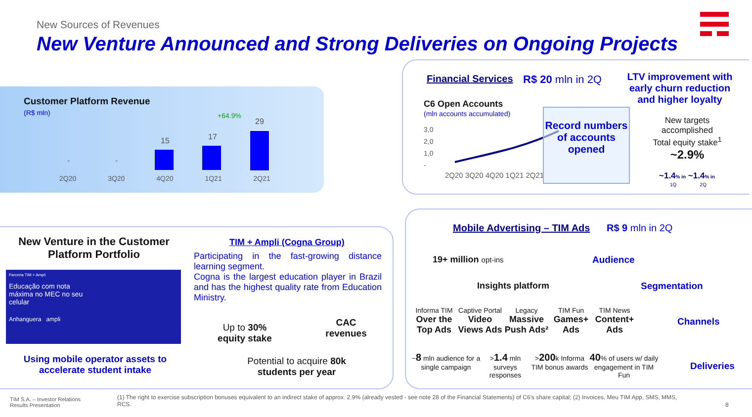New Sources of Revenues
New Venture Announced and Strong Deliveries on Ongoing Projects
Customer Platform Revenue
(R$ mln) +64.9%
- -
15 17
29
2Q20 3Q20 4Q20 1Q21 2Q21
Financial Services R$ 20 mln in 2Q
C6 Open Accounts
(mln accounts accumulated)
3,0
2,0
1,0
-
2Q20 3Q20 4Q20 1Q21 2Q21
Record numbers of accounts opened
LTV improvement with early churn reduction and higher loyalty
New targets accomplished
Total equity stake<sup>1</sup>
~2.9%
~1.4% in ~1.4% in
1Q 2Q
New Venture in the Customer Platform Portfolio
Parceria TIM + Ampli
Educação com nota
máxima no MEC no seu
celular
Anhanguera ampli
Using mobile operator assets to accelerate student intake
TIM + Ampli (Cogna Group)
Participating in the fast-growing distance learning segment.
Cogna is the largest education player in Brazil and has the highest quality rate from Education Ministry.
Up to 30%
equity stake
CAC revenues
Potential to acquire 80k students per year
Mobile Advertising – TIM Ads R$ 9 mln in 2Q
19+ million opt-ins Audience
Insights platform Segmentation
Informa TIM
Over the Top Ads
Captive Portal
Video Views Ads
Legacy
Massive Push Ads²
TIM Fun
Games+ Ads
TIM News
Content+ Ads
Channels
~8 mln audience for a single campaign
>1.4 mln surveys responses
>200k Informa TIM bonus awards
40% of users w/ daily engagement in TIM Fun
Deliveries
TIM S.A. – Investor Relations
Results Presentation
(1) The right to exercise subscription bonuses equivalent to an indirect stake of approx. 2.9% (already vested - see note 28 of the Financial Statements) of C6's share capital; (2) Invoices, Meu TIM App, SMS, MMS, RCS.
8